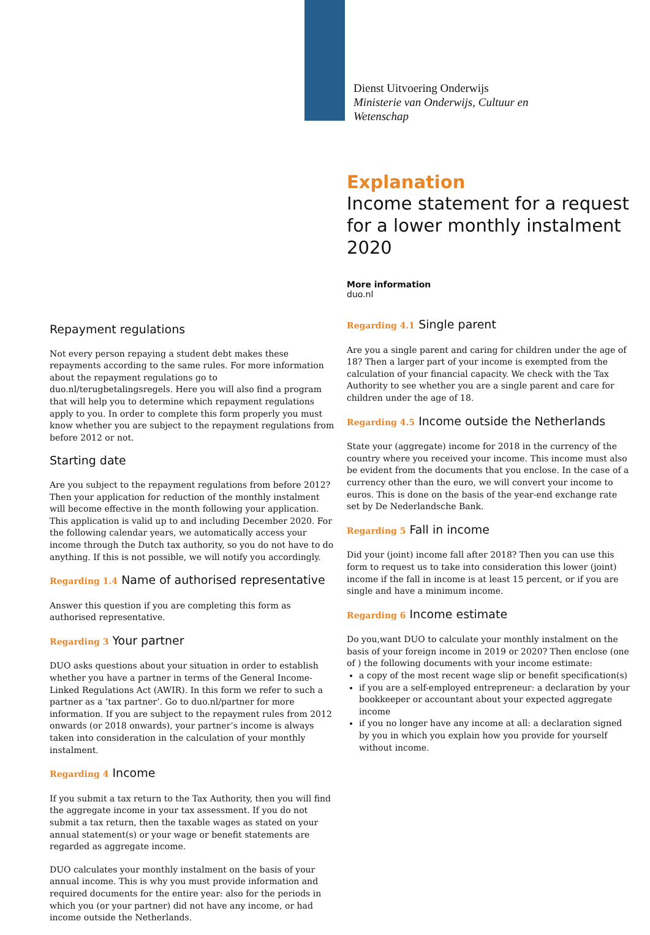Dienst Uitvoering Onderwijs
Ministerie van Onderwijs, Cultuur en
Wetenschap
Explanation
Income statement for a request for a lower monthly instalment 2020
More information
duo.nl
Repayment regulations
Not every person repaying a student debt makes these repayments according to the same rules. For more information about the repayment regulations go to duo.nl/terugbetalingsregels. Here you will also find a program that will help you to determine which repayment regulations apply to you. In order to complete this form properly you must know whether you are subject to the repayment regulations from before 2012 or not.
Starting date
Are you subject to the repayment regulations from before 2012? Then your application for reduction of the monthly instalment will become effective in the month following your application. This application is valid up to and including December 2020. For the following calendar years, we automatically access your income through the Dutch tax authority, so you do not have to do anything. If this is not possible, we will notify you accordingly.
Regarding 1.4 Name of authorised representative
Answer this question if you are completing this form as authorised representative.
Regarding 3 Your partner
DUO asks questions about your situation in order to establish whether you have a partner in terms of the General Income-Linked Regulations Act (AWIR). In this form we refer to such a partner as a ‘tax partner’. Go to duo.nl/partner for more information. If you are subject to the repayment rules from 2012 onwards (or 2018 onwards), your partner’s income is always taken into consideration in the calculation of your monthly instalment.
Regarding 4 Income
If you submit a tax return to the Tax Authority, then you will find the aggregate income in your tax assessment. If you do not submit a tax return, then the taxable wages as stated on your annual statement(s) or your wage or benefit statements are regarded as aggregate income.
DUO calculates your monthly instalment on the basis of your annual income. This is why you must provide information and required documents for the entire year: also for the periods in which you (or your partner) did not have any income, or had income outside the Netherlands.
Regarding 4.1 Single parent
Are you a single parent and caring for children under the age of 18? Then a larger part of your income is exempted from the calculation of your financial capacity. We check with the Tax Authority to see whether you are a single parent and care for children under the age of 18.
Regarding 4.5 Income outside the Netherlands
State your (aggregate) income for 2018 in the currency of the country where you received your income. This income must also be evident from the documents that you enclose. In the case of a currency other than the euro, we will convert your income to euros. This is done on the basis of the year-end exchange rate set by De Nederlandsche Bank.
Regarding 5 Fall in income
Did your (joint) income fall after 2018? Then you can use this form to request us to take into consideration this lower (joint) income if the fall in income is at least 15 percent, or if you are single and have a minimum income.
Regarding 6 Income estimate
Do you,want DUO to calculate your monthly instalment on the basis of your foreign income in 2019 or 2020? Then enclose (one of ) the following documents with your income estimate:
a copy of the most recent wage slip or benefit specification(s)
if you are a self-employed entrepreneur: a declaration by your bookkeeper or accountant about your expected aggregate income
if you no longer have any income at all: a declaration signed by you in which you explain how you provide for yourself without income.